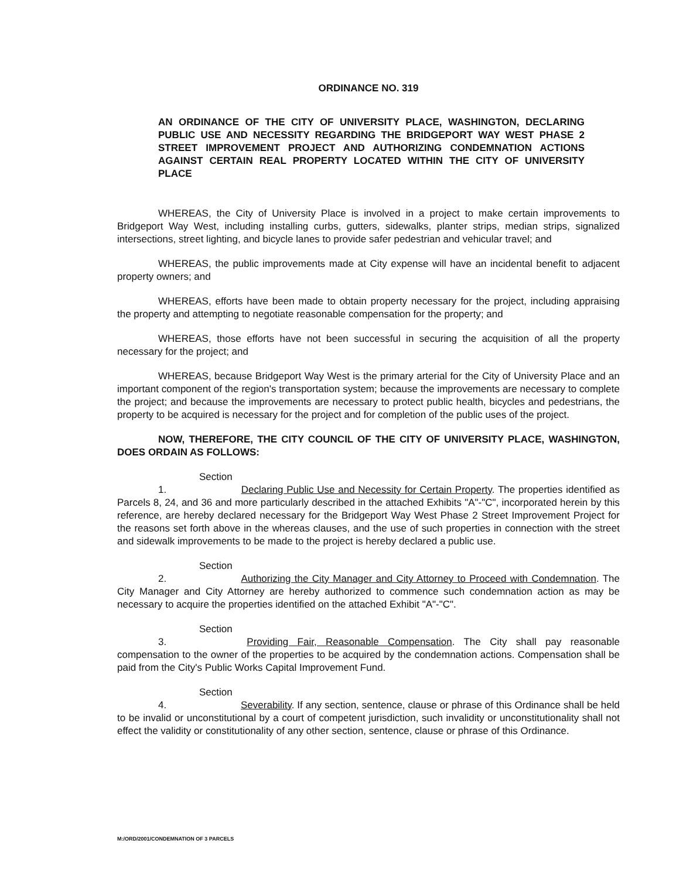ORDINANCE NO. 319
AN ORDINANCE OF THE CITY OF UNIVERSITY PLACE, WASHINGTON, DECLARING PUBLIC USE AND NECESSITY REGARDING THE BRIDGEPORT WAY WEST PHASE 2 STREET IMPROVEMENT PROJECT AND AUTHORIZING CONDEMNATION ACTIONS AGAINST CERTAIN REAL PROPERTY LOCATED WITHIN THE CITY OF UNIVERSITY PLACE
WHEREAS, the City of University Place is involved in a project to make certain improvements to Bridgeport Way West, including installing curbs, gutters, sidewalks, planter strips, median strips, signalized intersections, street lighting, and bicycle lanes to provide safer pedestrian and vehicular travel; and
WHEREAS, the public improvements made at City expense will have an incidental benefit to adjacent property owners; and
WHEREAS, efforts have been made to obtain property necessary for the project, including appraising the property and attempting to negotiate reasonable compensation for the property; and
WHEREAS, those efforts have not been successful in securing the acquisition of all the property necessary for the project; and
WHEREAS, because Bridgeport Way West is the primary arterial for the City of University Place and an important component of the region's transportation system; because the improvements are necessary to complete the project; and because the improvements are necessary to protect public health, bicycles and pedestrians, the property to be acquired is necessary for the project and for completion of the public uses of the project.
NOW, THEREFORE, THE CITY COUNCIL OF THE CITY OF UNIVERSITY PLACE, WASHINGTON, DOES ORDAIN AS FOLLOWS:
Section 1. Declaring Public Use and Necessity for Certain Property. The properties identified as Parcels 8, 24, and 36 and more particularly described in the attached Exhibits "A"-"C", incorporated herein by this reference, are hereby declared necessary for the Bridgeport Way West Phase 2 Street Improvement Project for the reasons set forth above in the whereas clauses, and the use of such properties in connection with the street and sidewalk improvements to be made to the project is hereby declared a public use.
Section 2. Authorizing the City Manager and City Attorney to Proceed with Condemnation. The City Manager and City Attorney are hereby authorized to commence such condemnation action as may be necessary to acquire the properties identified on the attached Exhibit "A"-"C".
Section 3. Providing Fair, Reasonable Compensation. The City shall pay reasonable compensation to the owner of the properties to be acquired by the condemnation actions. Compensation shall be paid from the City's Public Works Capital Improvement Fund.
Section 4. Severability. If any section, sentence, clause or phrase of this Ordinance shall be held to be invalid or unconstitutional by a court of competent jurisdiction, such invalidity or unconstitutionality shall not effect the validity or constitutionality of any other section, sentence, clause or phrase of this Ordinance.
M:/ORD/2001/CONDEMNATION OF 3 PARCELS